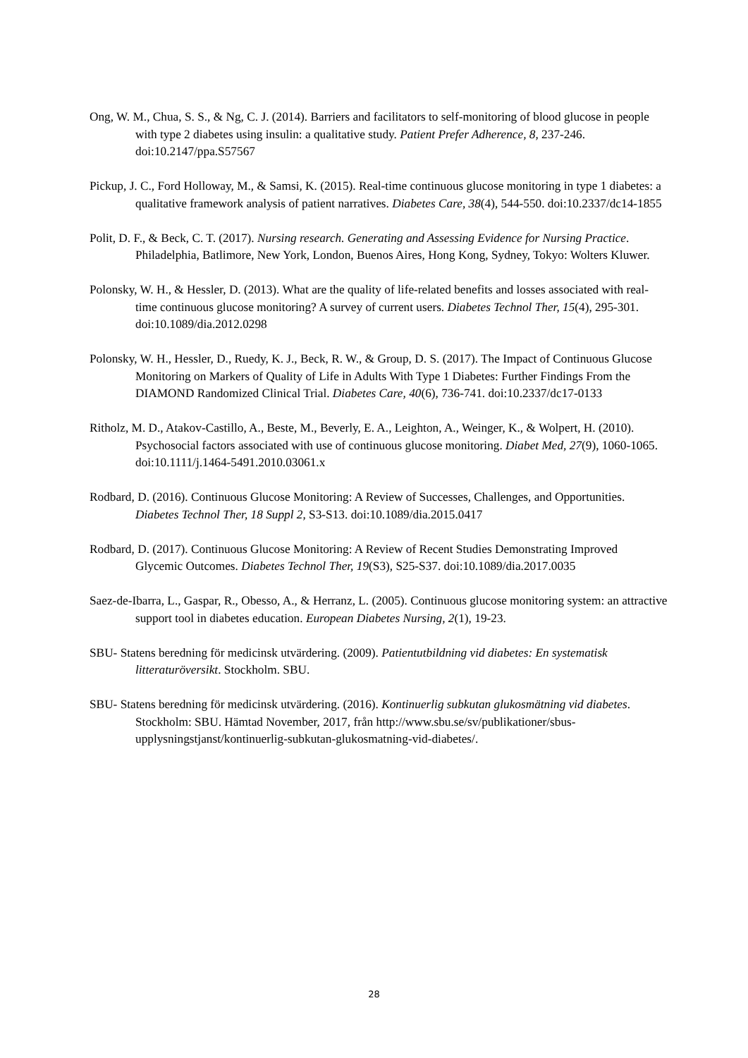Ong, W. M., Chua, S. S., & Ng, C. J. (2014). Barriers and facilitators to self-monitoring of blood glucose in people with type 2 diabetes using insulin: a qualitative study. Patient Prefer Adherence, 8, 237-246. doi:10.2147/ppa.S57567
Pickup, J. C., Ford Holloway, M., & Samsi, K. (2015). Real-time continuous glucose monitoring in type 1 diabetes: a qualitative framework analysis of patient narratives. Diabetes Care, 38(4), 544-550. doi:10.2337/dc14-1855
Polit, D. F., & Beck, C. T. (2017). Nursing research. Generating and Assessing Evidence for Nursing Practice. Philadelphia, Batlimore, New York, London, Buenos Aires, Hong Kong, Sydney, Tokyo: Wolters Kluwer.
Polonsky, W. H., & Hessler, D. (2013). What are the quality of life-related benefits and losses associated with real-time continuous glucose monitoring? A survey of current users. Diabetes Technol Ther, 15(4), 295-301. doi:10.1089/dia.2012.0298
Polonsky, W. H., Hessler, D., Ruedy, K. J., Beck, R. W., & Group, D. S. (2017). The Impact of Continuous Glucose Monitoring on Markers of Quality of Life in Adults With Type 1 Diabetes: Further Findings From the DIAMOND Randomized Clinical Trial. Diabetes Care, 40(6), 736-741. doi:10.2337/dc17-0133
Ritholz, M. D., Atakov-Castillo, A., Beste, M., Beverly, E. A., Leighton, A., Weinger, K., & Wolpert, H. (2010). Psychosocial factors associated with use of continuous glucose monitoring. Diabet Med, 27(9), 1060-1065. doi:10.1111/j.1464-5491.2010.03061.x
Rodbard, D. (2016). Continuous Glucose Monitoring: A Review of Successes, Challenges, and Opportunities. Diabetes Technol Ther, 18 Suppl 2, S3-S13. doi:10.1089/dia.2015.0417
Rodbard, D. (2017). Continuous Glucose Monitoring: A Review of Recent Studies Demonstrating Improved Glycemic Outcomes. Diabetes Technol Ther, 19(S3), S25-S37. doi:10.1089/dia.2017.0035
Saez-de-Ibarra, L., Gaspar, R., Obesso, A., & Herranz, L. (2005). Continuous glucose monitoring system: an attractive support tool in diabetes education. European Diabetes Nursing, 2(1), 19-23.
SBU- Statens beredning för medicinsk utvärdering. (2009). Patientutbildning vid diabetes: En systematisk litteraturöversikt. Stockholm. SBU.
SBU- Statens beredning för medicinsk utvärdering. (2016). Kontinuerlig subkutan glukosmätning vid diabetes. Stockholm: SBU. Hämtad November, 2017, från http://www.sbu.se/sv/publikationer/sbus-upplysningstjanst/kontinuerlig-subkutan-glukosmatning-vid-diabetes/.
28